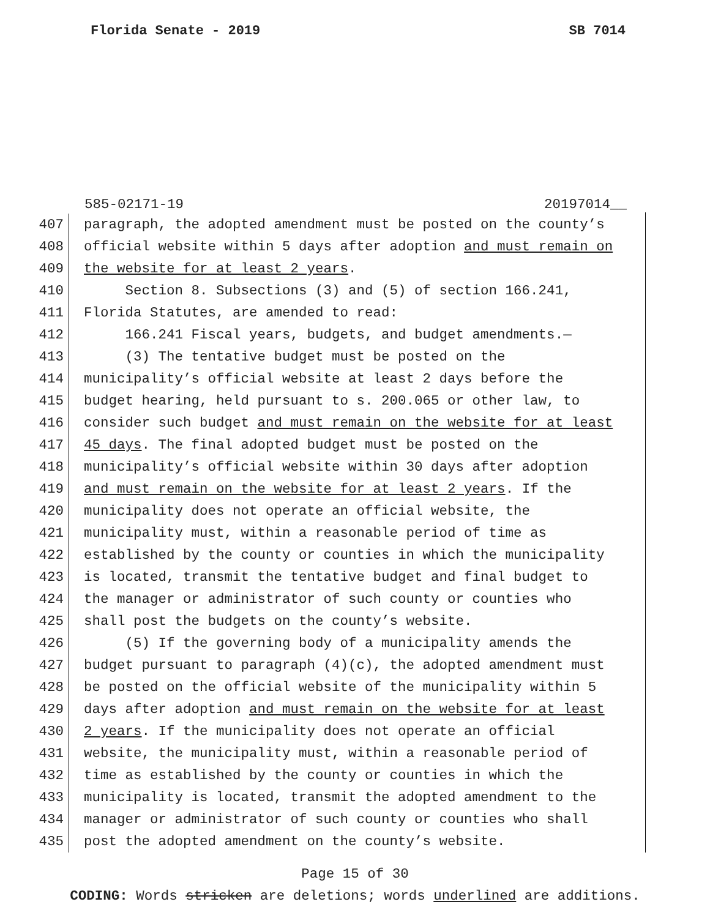Florida Senate - 2019 SB 7014
585-02171-19 20197014__
407 paragraph, the adopted amendment must be posted on the county’s
408 official website within 5 days after adoption and must remain on
409 the website for at least 2 years.
410 Section 8. Subsections (3) and (5) of section 166.241,
411 Florida Statutes, are amended to read:
412 166.241 Fiscal years, budgets, and budget amendments.—
413 (3) The tentative budget must be posted on the
414 municipality’s official website at least 2 days before the
415 budget hearing, held pursuant to s. 200.065 or other law, to
416 consider such budget and must remain on the website for at least
417 45 days. The final adopted budget must be posted on the
418 municipality’s official website within 30 days after adoption
419 and must remain on the website for at least 2 years. If the
420 municipality does not operate an official website, the
421 municipality must, within a reasonable period of time as
422 established by the county or counties in which the municipality
423 is located, transmit the tentative budget and final budget to
424 the manager or administrator of such county or counties who
425 shall post the budgets on the county’s website.
426 (5) If the governing body of a municipality amends the
427 budget pursuant to paragraph (4)(c), the adopted amendment must
428 be posted on the official website of the municipality within 5
429 days after adoption and must remain on the website for at least
430 2 years. If the municipality does not operate an official
431 website, the municipality must, within a reasonable period of
432 time as established by the county or counties in which the
433 municipality is located, transmit the adopted amendment to the
434 manager or administrator of such county or counties who shall
435 post the adopted amendment on the county’s website.
Page 15 of 30
CODING: Words stricken are deletions; words underlined are additions.